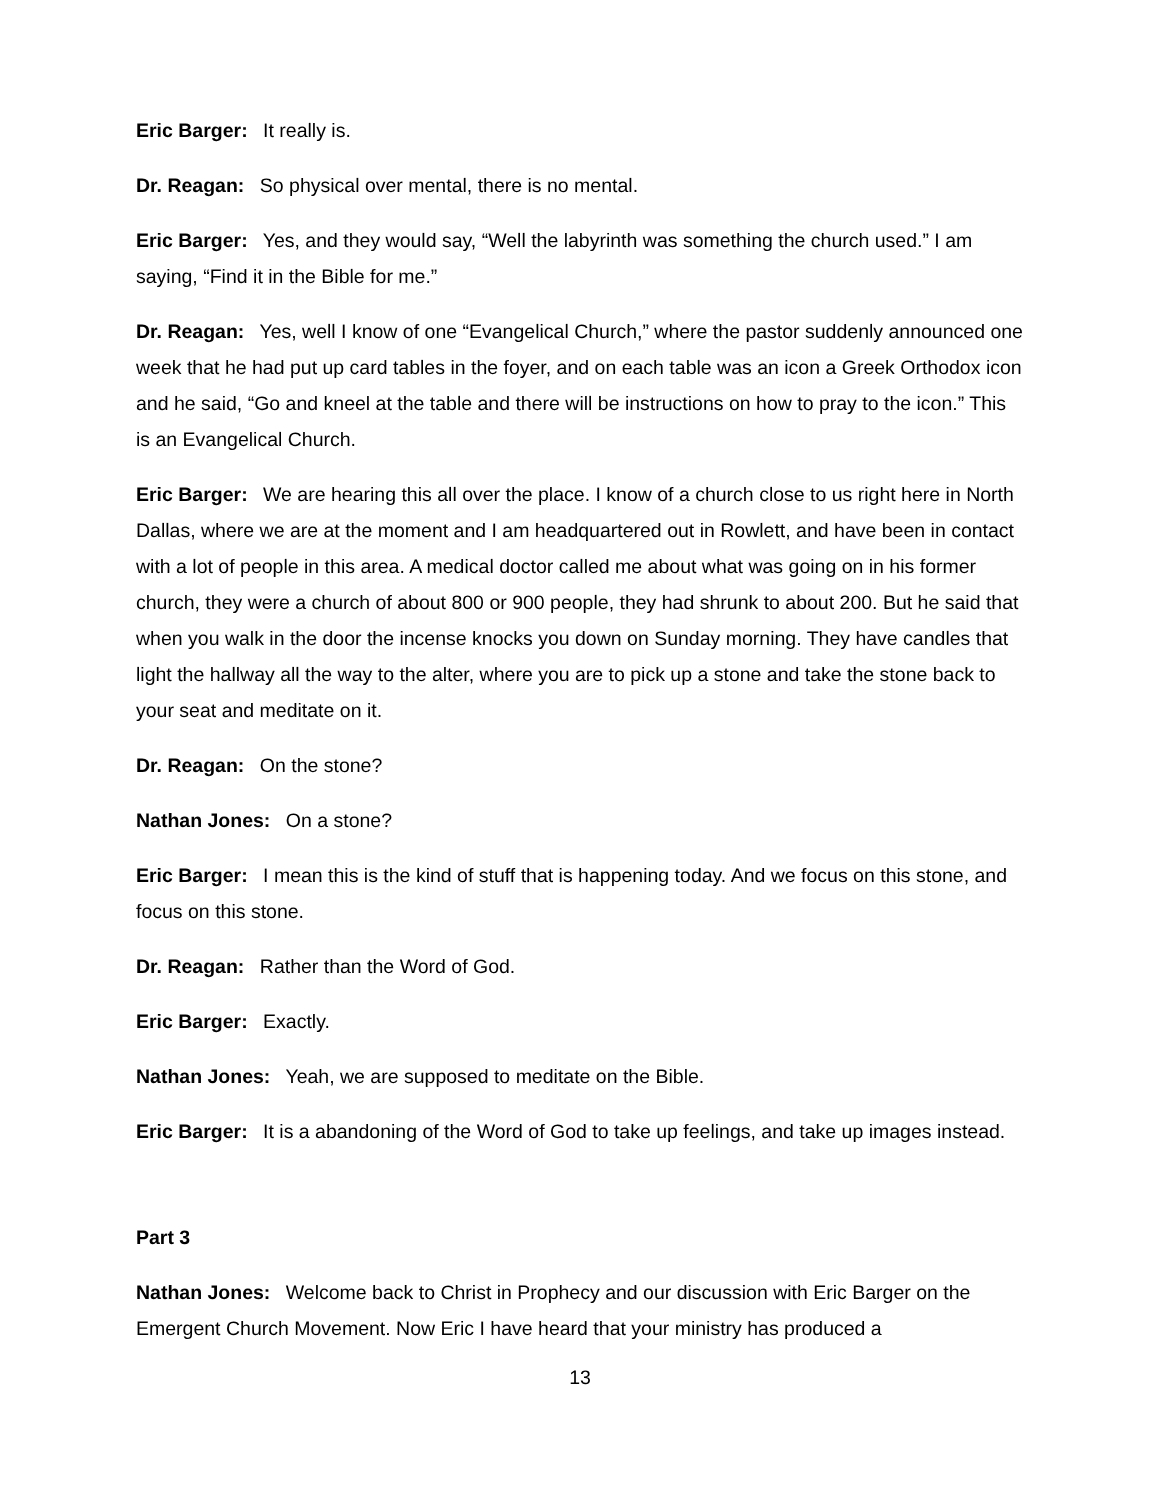Eric Barger: It really is.
Dr. Reagan: So physical over mental, there is no mental.
Eric Barger: Yes, and they would say, “Well the labyrinth was something the church used.” I am saying, “Find it in the Bible for me.”
Dr. Reagan: Yes, well I know of one “Evangelical Church,” where the pastor suddenly announced one week that he had put up card tables in the foyer, and on each table was an icon a Greek Orthodox icon and he said, “Go and kneel at the table and there will be instructions on how to pray to the icon.” This is an Evangelical Church.
Eric Barger: We are hearing this all over the place. I know of a church close to us right here in North Dallas, where we are at the moment and I am headquartered out in Rowlett, and have been in contact with a lot of people in this area. A medical doctor called me about what was going on in his former church, they were a church of about 800 or 900 people, they had shrunk to about 200. But he said that when you walk in the door the incense knocks you down on Sunday morning. They have candles that light the hallway all the way to the alter, where you are to pick up a stone and take the stone back to your seat and meditate on it.
Dr. Reagan: On the stone?
Nathan Jones: On a stone?
Eric Barger: I mean this is the kind of stuff that is happening today. And we focus on this stone, and focus on this stone.
Dr. Reagan: Rather than the Word of God.
Eric Barger: Exactly.
Nathan Jones: Yeah, we are supposed to meditate on the Bible.
Eric Barger: It is a abandoning of the Word of God to take up feelings, and take up images instead.
Part 3
Nathan Jones: Welcome back to Christ in Prophecy and our discussion with Eric Barger on the Emergent Church Movement. Now Eric I have heard that your ministry has produced a
13